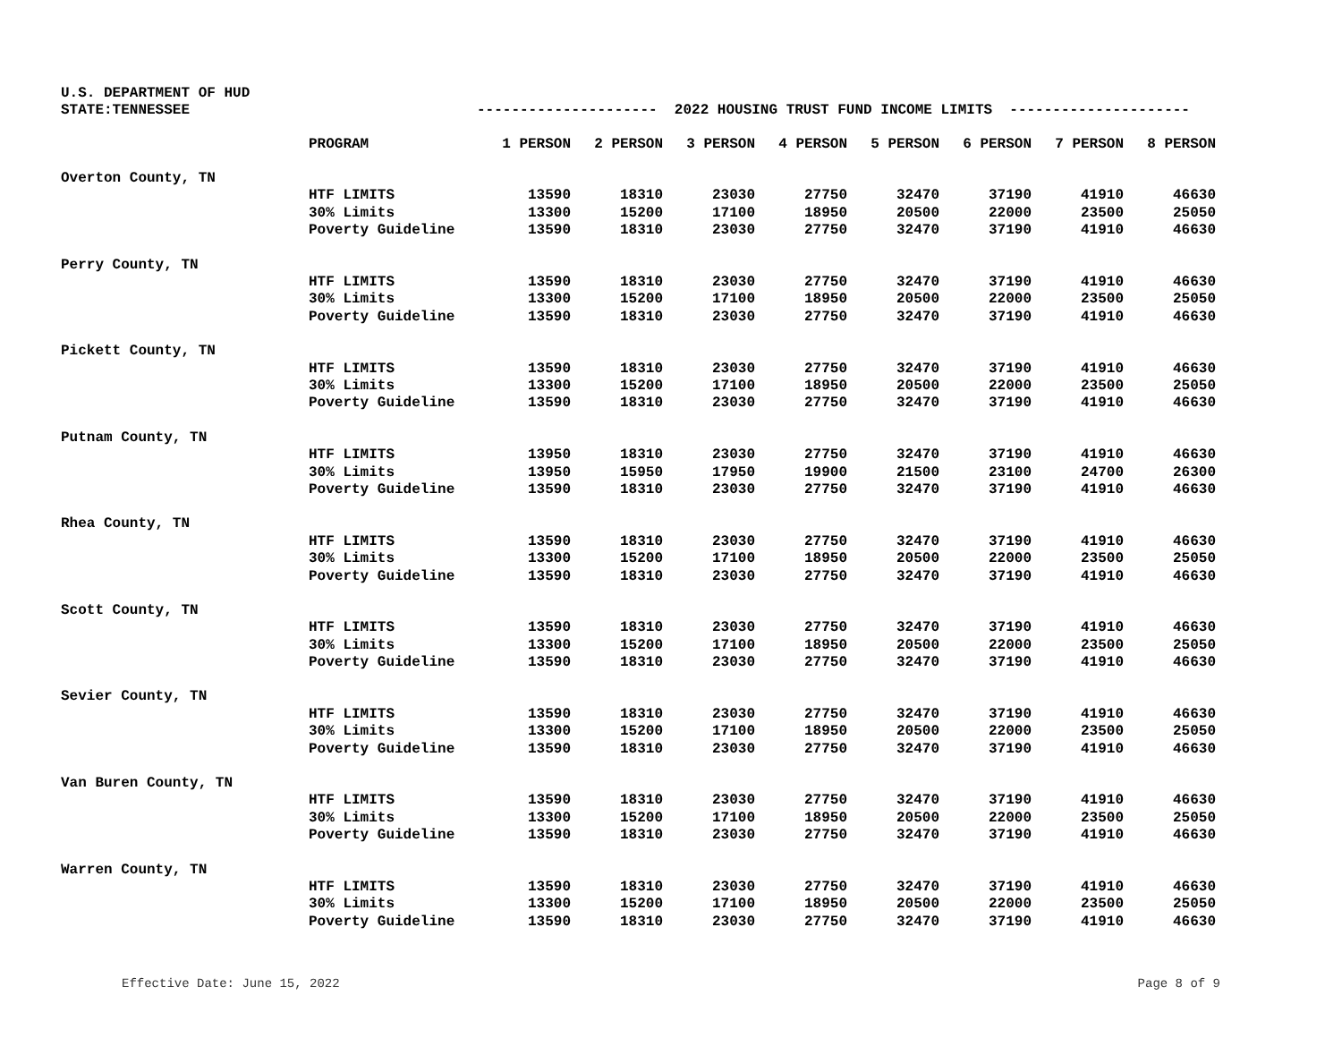U.S. DEPARTMENT OF HUD
STATE:TENNESSEE
--------------------- 2022 HOUSING TRUST FUND INCOME LIMITS ---------------------
| | PROGRAM | 1 PERSON | 2 PERSON | 3 PERSON | 4 PERSON | 5 PERSON | 6 PERSON | 7 PERSON | 8 PERSON |
| --- | --- | --- | --- | --- | --- | --- | --- | --- | --- |
| Overton County, TN | | | | | | | | | |
| | HTF LIMITS | 13590 | 18310 | 23030 | 27750 | 32470 | 37190 | 41910 | 46630 |
| | 30% Limits | 13300 | 15200 | 17100 | 18950 | 20500 | 22000 | 23500 | 25050 |
| | Poverty Guideline | 13590 | 18310 | 23030 | 27750 | 32470 | 37190 | 41910 | 46630 |
| Perry County, TN | | | | | | | | | |
| | HTF LIMITS | 13590 | 18310 | 23030 | 27750 | 32470 | 37190 | 41910 | 46630 |
| | 30% Limits | 13300 | 15200 | 17100 | 18950 | 20500 | 22000 | 23500 | 25050 |
| | Poverty Guideline | 13590 | 18310 | 23030 | 27750 | 32470 | 37190 | 41910 | 46630 |
| Pickett County, TN | | | | | | | | | |
| | HTF LIMITS | 13590 | 18310 | 23030 | 27750 | 32470 | 37190 | 41910 | 46630 |
| | 30% Limits | 13300 | 15200 | 17100 | 18950 | 20500 | 22000 | 23500 | 25050 |
| | Poverty Guideline | 13590 | 18310 | 23030 | 27750 | 32470 | 37190 | 41910 | 46630 |
| Putnam County, TN | | | | | | | | | |
| | HTF LIMITS | 13950 | 18310 | 23030 | 27750 | 32470 | 37190 | 41910 | 46630 |
| | 30% Limits | 13950 | 15950 | 17950 | 19900 | 21500 | 23100 | 24700 | 26300 |
| | Poverty Guideline | 13590 | 18310 | 23030 | 27750 | 32470 | 37190 | 41910 | 46630 |
| Rhea County, TN | | | | | | | | | |
| | HTF LIMITS | 13590 | 18310 | 23030 | 27750 | 32470 | 37190 | 41910 | 46630 |
| | 30% Limits | 13300 | 15200 | 17100 | 18950 | 20500 | 22000 | 23500 | 25050 |
| | Poverty Guideline | 13590 | 18310 | 23030 | 27750 | 32470 | 37190 | 41910 | 46630 |
| Scott County, TN | | | | | | | | | |
| | HTF LIMITS | 13590 | 18310 | 23030 | 27750 | 32470 | 37190 | 41910 | 46630 |
| | 30% Limits | 13300 | 15200 | 17100 | 18950 | 20500 | 22000 | 23500 | 25050 |
| | Poverty Guideline | 13590 | 18310 | 23030 | 27750 | 32470 | 37190 | 41910 | 46630 |
| Sevier County, TN | | | | | | | | | |
| | HTF LIMITS | 13590 | 18310 | 23030 | 27750 | 32470 | 37190 | 41910 | 46630 |
| | 30% Limits | 13300 | 15200 | 17100 | 18950 | 20500 | 22000 | 23500 | 25050 |
| | Poverty Guideline | 13590 | 18310 | 23030 | 27750 | 32470 | 37190 | 41910 | 46630 |
| Van Buren County, TN | | | | | | | | | |
| | HTF LIMITS | 13590 | 18310 | 23030 | 27750 | 32470 | 37190 | 41910 | 46630 |
| | 30% Limits | 13300 | 15200 | 17100 | 18950 | 20500 | 22000 | 23500 | 25050 |
| | Poverty Guideline | 13590 | 18310 | 23030 | 27750 | 32470 | 37190 | 41910 | 46630 |
| Warren County, TN | | | | | | | | | |
| | HTF LIMITS | 13590 | 18310 | 23030 | 27750 | 32470 | 37190 | 41910 | 46630 |
| | 30% Limits | 13300 | 15200 | 17100 | 18950 | 20500 | 22000 | 23500 | 25050 |
| | Poverty Guideline | 13590 | 18310 | 23030 | 27750 | 32470 | 37190 | 41910 | 46630 |
Effective Date: June 15, 2022 Page 8 of 9